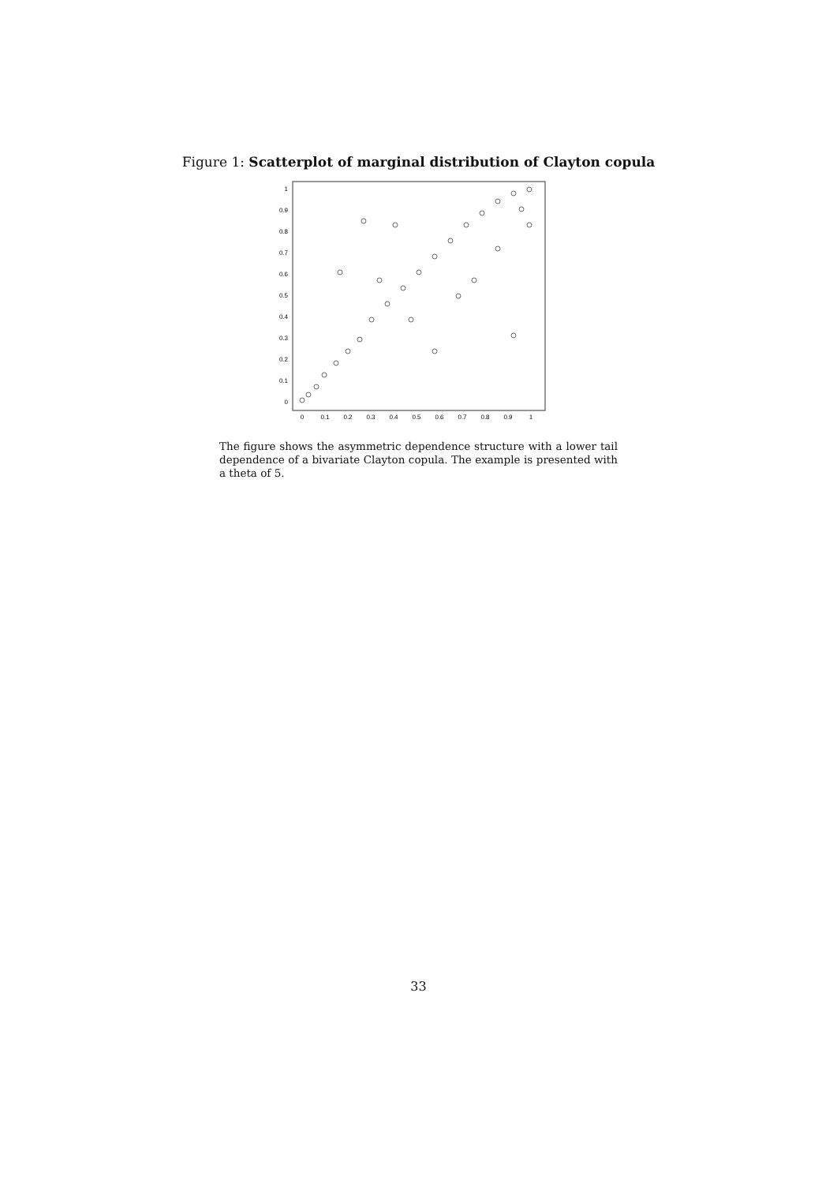Figure 1: Scatterplot of marginal distribution of Clayton copula
0
0.1
0.2
0.3
0.4
0.5
0.6
0.7
0.8
0.9
1
0
0.1
0.2
0.3
0.4
0.5
0.6
0.7
0.8
0.9
1
The figure shows the asymmetric dependence structure with a lower tail dependence of a bivariate Clayton copula. The example is presented with a theta of 5.
33